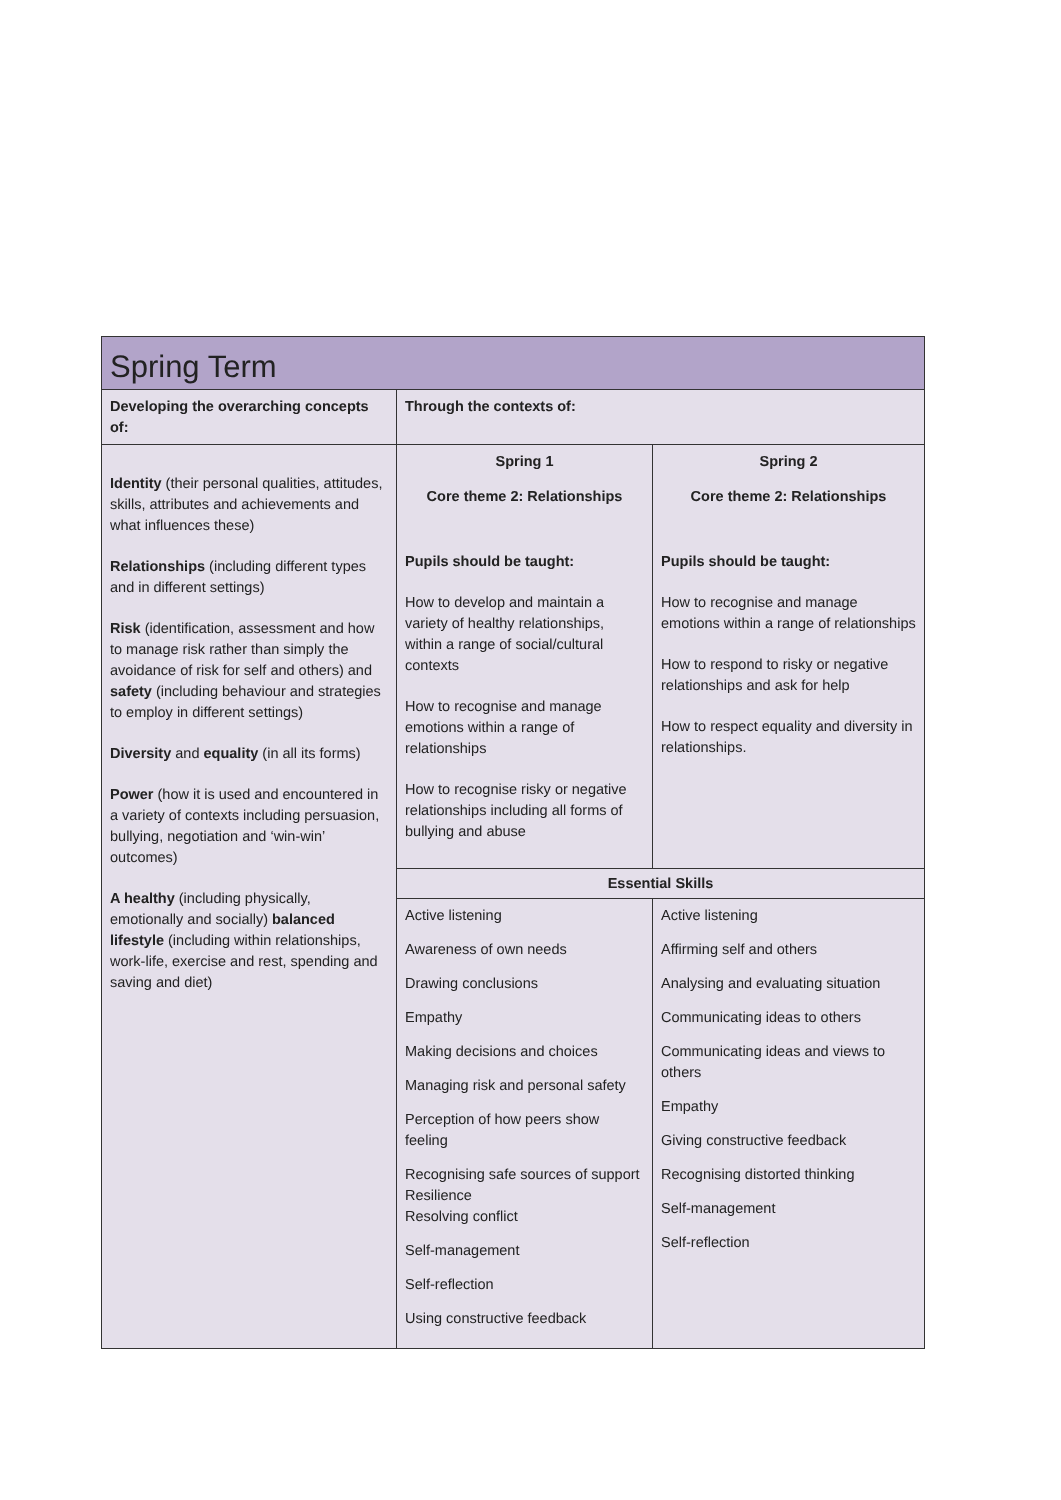| Spring Term | | |
| Developing the overarching concepts of: | Through the contexts of: | |
| Identity (their personal qualities, attitudes, skills, attributes and achievements and what influences these) Relationships (including different types and in different settings) Risk (identification, assessment and how to manage risk rather than simply the avoidance of risk for self and others) and safety (including behaviour and strategies to employ in different settings) Diversity and equality (in all its forms) Power (how it is used and encountered in a variety of contexts including persuasion, bullying, negotiation and ‘win-win’ outcomes) A healthy (including physically, emotionally and socially) balanced lifestyle (including within relationships, work-life, exercise and rest, spending and saving and diet) | Spring 1 Core theme 2: Relationships Pupils should be taught: How to develop and maintain a variety of healthy relationships, within a range of social/cultural contexts How to recognise and manage emotions within a range of relationships How to recognise risky or negative relationships including all forms of bullying and abuse | Spring 2 Core theme 2: Relationships Pupils should be taught: How to recognise and manage emotions within a range of relationships How to respond to risky or negative relationships and ask for help How to respect equality and diversity in relationships. |
| | Essential Skills | |
| | Active listening Awareness of own needs Drawing conclusions Empathy Making decisions and choices Managing risk and personal safety Perception of how peers show feeling Recognising safe sources of support Resilience Resolving conflict Self-management Self-reflection Using constructive feedback | Active listening Affirming self and others Analysing and evaluating situation Communicating ideas to others Communicating ideas and views to others Empathy Giving constructive feedback Recognising distorted thinking Self-management Self-reflection |